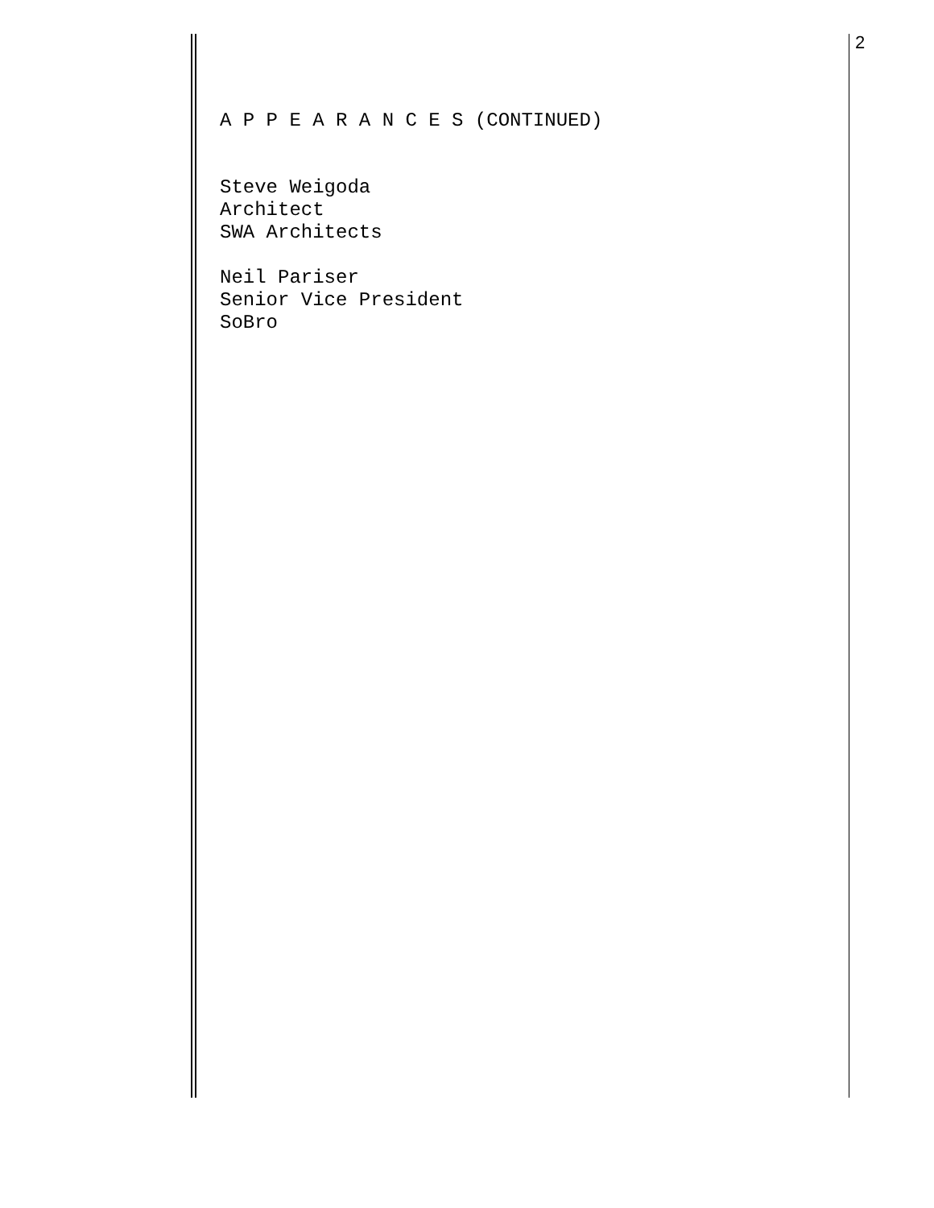2
A P P E A R A N C E S (CONTINUED)
Steve Weigoda
Architect
SWA Architects
Neil Pariser
Senior Vice President
SoBro